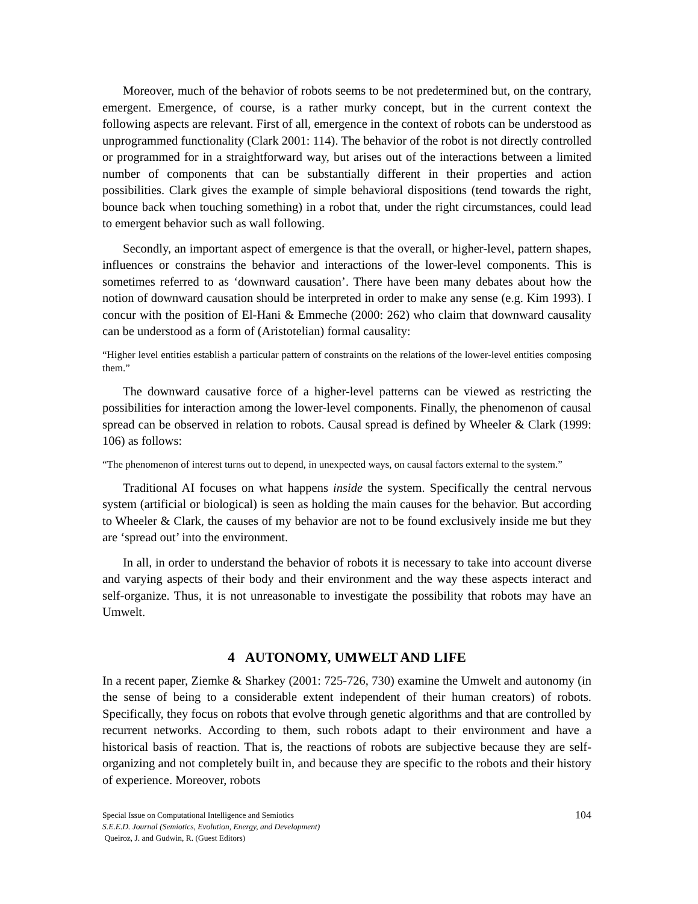Moreover, much of the behavior of robots seems to be not predetermined but, on the contrary, emergent. Emergence, of course, is a rather murky concept, but in the current context the following aspects are relevant. First of all, emergence in the context of robots can be understood as unprogrammed functionality (Clark 2001: 114). The behavior of the robot is not directly controlled or programmed for in a straightforward way, but arises out of the interactions between a limited number of components that can be substantially different in their properties and action possibilities. Clark gives the example of simple behavioral dispositions (tend towards the right, bounce back when touching something) in a robot that, under the right circumstances, could lead to emergent behavior such as wall following.
Secondly, an important aspect of emergence is that the overall, or higher-level, pattern shapes, influences or constrains the behavior and interactions of the lower-level components. This is sometimes referred to as ‘downward causation’. There have been many debates about how the notion of downward causation should be interpreted in order to make any sense (e.g. Kim 1993). I concur with the position of El-Hani & Emmeche (2000: 262) who claim that downward causality can be understood as a form of (Aristotelian) formal causality:
“Higher level entities establish a particular pattern of constraints on the relations of the lower-level entities composing them.”
The downward causative force of a higher-level patterns can be viewed as restricting the possibilities for interaction among the lower-level components. Finally, the phenomenon of causal spread can be observed in relation to robots. Causal spread is defined by Wheeler & Clark (1999: 106) as follows:
“The phenomenon of interest turns out to depend, in unexpected ways, on causal factors external to the system.”
Traditional AI focuses on what happens inside the system. Specifically the central nervous system (artificial or biological) is seen as holding the main causes for the behavior. But according to Wheeler & Clark, the causes of my behavior are not to be found exclusively inside me but they are ‘spread out’ into the environment.
In all, in order to understand the behavior of robots it is necessary to take into account diverse and varying aspects of their body and their environment and the way these aspects interact and self-organize. Thus, it is not unreasonable to investigate the possibility that robots may have an Umwelt.
4 AUTONOMY, UMWELT AND LIFE
In a recent paper, Ziemke & Sharkey (2001: 725-726, 730) examine the Umwelt and autonomy (in the sense of being to a considerable extent independent of their human creators) of robots. Specifically, they focus on robots that evolve through genetic algorithms and that are controlled by recurrent networks. According to them, such robots adapt to their environment and have a historical basis of reaction. That is, the reactions of robots are subjective because they are self-organizing and not completely built in, and because they are specific to the robots and their history of experience. Moreover, robots
104
Special Issue on Computational Intelligence and Semiotics
S.E.E.D. Journal (Semiotics, Evolution, Energy, and Development)
Queiroz, J. and Gudwin, R. (Guest Editors)